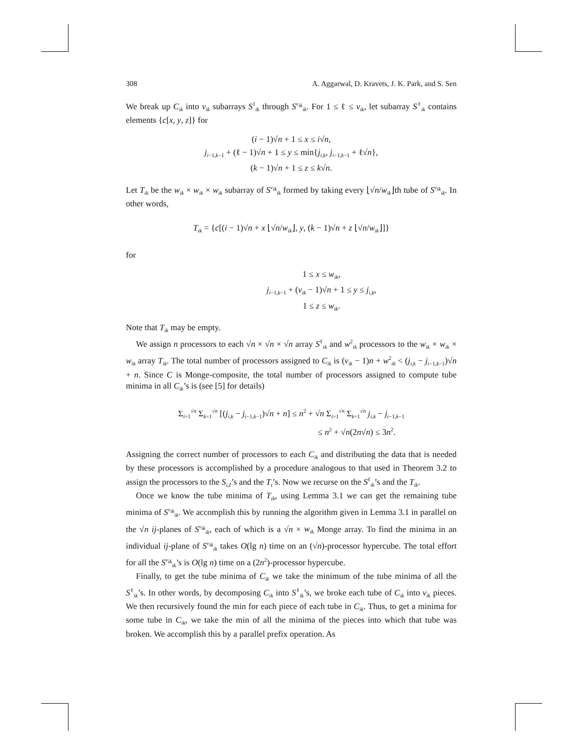308 A. Aggarwal, D. Kravets, J. K. Park, and S. Sen
We break up C<sub>ik</sub> into v<sub>ik</sub> subarrays S<sup>1</sup><sub>ik</sub> through S<sup>v<sub>ik</sub></sup><sub>ik</sub>. For 1 ≤ ℓ ≤ v<sub>ik</sub>, let subarray S<sup>ℓ</sup><sub>ik</sub> contains elements {c[x, y, z]} for
(i − 1)√n + 1 ≤ x ≤ i√n,
j<sub>i−1,k−1</sub> + (ℓ − 1)√n + 1 ≤ y ≤ min{j<sub>i,k</sub>, j<sub>i−1,k−1</sub> + ℓ√n},
(k − 1)√n + 1 ≤ z ≤ k√n.
Let T<sub>ik</sub> be the w<sub>ik</sub> × w<sub>ik</sub> × w<sub>ik</sub> subarray of S<sup>v<sub>ik</sub></sup><sub>ik</sub> formed by taking every ⌊√n/w<sub>ik</sub>⌋th tube of S<sup>v<sub>ik</sub></sup><sub>ik</sub>. In other words,
T<sub>ik</sub> = {c[(i − 1)√n + x ⌊√n/w<sub>ik</sub>⌋, y, (k − 1)√n + z ⌊√n/w<sub>ik</sub>⌋]}
for
1 ≤ x ≤ w<sub>ik</sub>,
j<sub>i−1,k−1</sub> + (v<sub>ik</sub> − 1)√n + 1 ≤ y ≤ j<sub>i,k</sub>,
1 ≤ z ≤ w<sub>ik</sub>.
Note that T<sub>ik</sub> may be empty.
We assign n processors to each √n × √n × √n array S<sup>ℓ</sup><sub>ik</sub> and w<sup>2</sup><sub>ik</sub> processors to the w<sub>ik</sub> × w<sub>ik</sub> × w<sub>ik</sub> array T<sub>ik</sub>. The total number of processors assigned to C<sub>ik</sub> is (v<sub>ik</sub> − 1)n + w<sup>2</sup><sub>ik</sub> < (j<sub>i,k</sub> − j<sub>i−1,k−1</sub>)√n + n. Since C is Monge-composite, the total number of processors assigned to compute tube minima in all C<sub>ik</sub>’s is (see [5] for details)
Σ<sub>i=1</sub><sup>√n</sup> Σ<sub>k=1</sub><sup>√n</sup> [(j<sub>i,k</sub> − j<sub>i−1,k−1</sub>)√n + n] ≤ n<sup>2</sup> + √n Σ<sub>i=1</sub><sup>√n</sup> Σ<sub>k=1</sub><sup>√n</sup> j<sub>i,k</sub> − j<sub>i−1,k−1</sub>
≤ n<sup>2</sup> + √n(2n√n) ≤ 3n<sup>2</sup>.
Assigning the correct number of processors to each C<sub>ik</sub> and distributing the data that is needed by these processors is accomplished by a procedure analogous to that used in Theorem 3.2 to assign the processors to the S<sub>i,ℓ</sub>’s and the T<sub>i</sub>’s. Now we recurse on the S<sup>ℓ</sup><sub>ik</sub>’s and the T<sub>ik</sub>.
Once we know the tube minima of T<sub>ik</sub>, using Lemma 3.1 we can get the remaining tube minima of S<sup>v<sub>ik</sub></sup><sub>ik</sub>. We accomplish this by running the algorithm given in Lemma 3.1 in parallel on the √n ij-planes of S<sup>v<sub>ik</sub></sup><sub>ik</sub>, each of which is a √n × w<sub>ik</sub> Monge array. To find the minima in an individual ij-plane of S<sup>v<sub>ik</sub></sup><sub>ik</sub> takes O(lg n) time on an (√n)-processor hypercube. The total effort for all the S<sup>v<sub>ik</sub></sup><sub>ik</sub>’s is O(lg n) time on a (2n<sup>2</sup>)-processor hypercube.
Finally, to get the tube minima of C<sub>ik</sub> we take the minimum of the tube minima of all the S<sup>ℓ</sup><sub>ik</sub>’s. In other words, by decomposing C<sub>ik</sub> into S<sup>ℓ</sup><sub>ik</sub>’s, we broke each tube of C<sub>ik</sub> into v<sub>ik</sub> pieces. We then recursively found the min for each piece of each tube in C<sub>ik</sub>. Thus, to get a minima for some tube in C<sub>ik</sub>, we take the min of all the minima of the pieces into which that tube was broken. We accomplish this by a parallel prefix operation. As